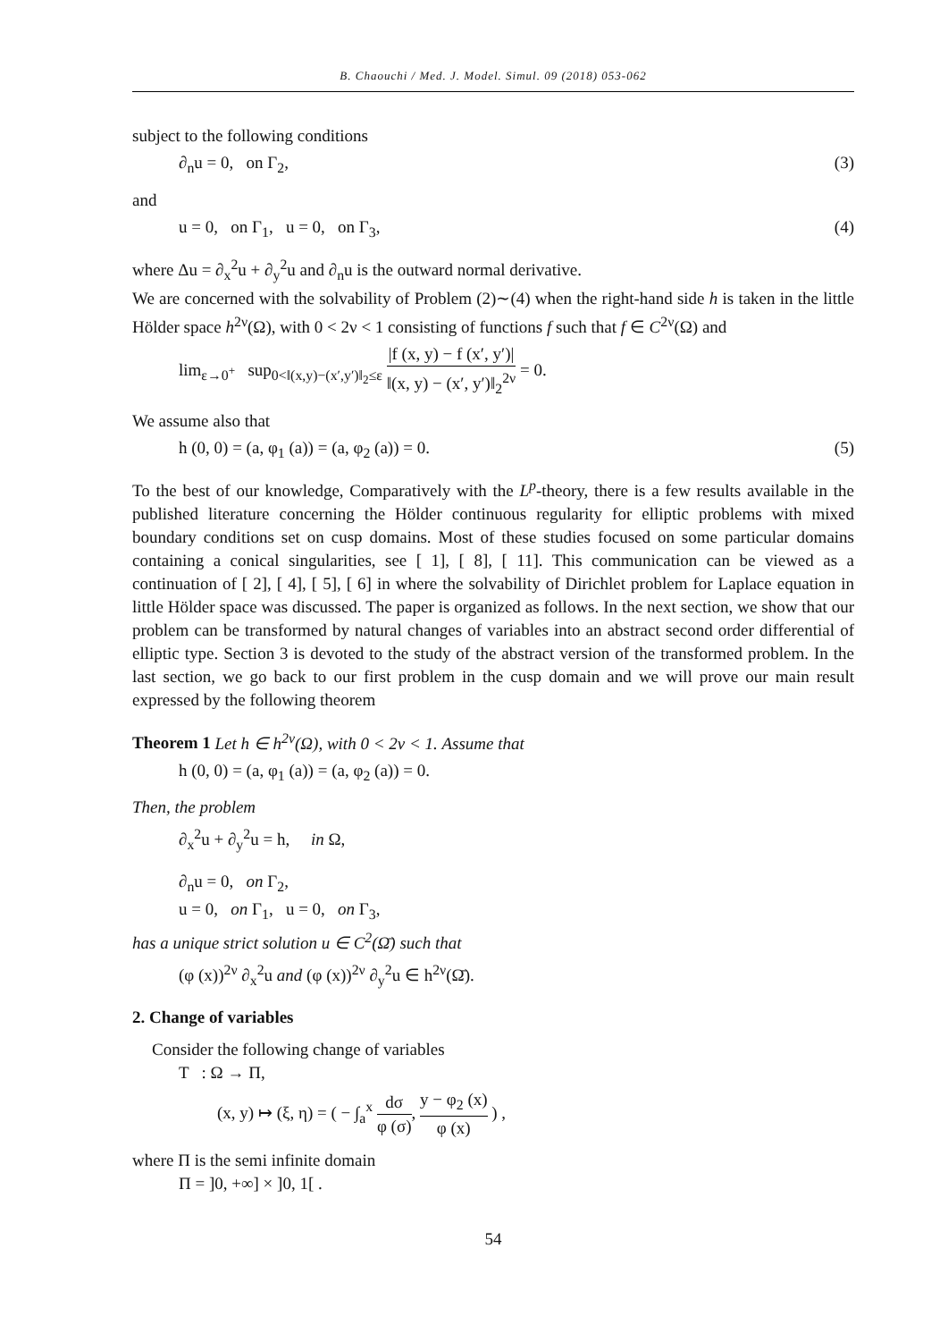B. Chaouchi / Med. J. Model. Simul. 09 (2018) 053-062
subject to the following conditions
∂<sub>n</sub>u = 0, on Γ<sub>2</sub>, (3)
and
u = 0, on Γ<sub>1</sub>, u = 0, on Γ<sub>3</sub>, (4)
where Δu = ∂<sub>x</sub><sup>2</sup>u + ∂<sub>y</sub><sup>2</sup>u and ∂<sub>n</sub>u is the outward normal derivative.
We are concerned with the solvability of Problem (2)∼(4) when the right-hand side h is taken in the little Hölder space h<sup>2ν</sup>(Ω), with 0 < 2ν < 1 consisting of functions f such that f ∈ C<sup>2ν</sup>(Ω) and
lim<sub>ε→0<sup>+</sup></sub> sup<sub>0<‖(x,y)−(x′,y′)‖<sub>2</sub>≤ε</sub> |f (x, y) − f (x′, y′)| ‖(x, y) − (x′, y′)‖<sub>2</sub><sup>2ν</sup> = 0.
We assume also that
h (0, 0) = (a, φ<sub>1</sub> (a)) = (a, φ<sub>2</sub> (a)) = 0. (5)
To the best of our knowledge, Comparatively with the L<sup>p</sup>-theory, there is a few results available in the published literature concerning the Hölder continuous regularity for elliptic problems with mixed boundary conditions set on cusp domains. Most of these studies focused on some particular domains containing a conical singularities, see [ 1], [ 8], [ 11]. This communication can be viewed as a continuation of [ 2], [ 4], [ 5], [ 6] in where the solvability of Dirichlet problem for Laplace equation in little Hölder space was discussed. The paper is organized as follows. In the next section, we show that our problem can be transformed by natural changes of variables into an abstract second order differential of elliptic type. Section 3 is devoted to the study of the abstract version of the transformed problem. In the last section, we go back to our first problem in the cusp domain and we will prove our main result expressed by the following theorem
Theorem 1 Let h ∈ h<sup>2ν</sup>(Ω), with 0 < 2ν < 1. Assume that
h (0, 0) = (a, φ<sub>1</sub> (a)) = (a, φ<sub>2</sub> (a)) = 0.
Then, the problem
∂<sub>x</sub><sup>2</sup>u + ∂<sub>y</sub><sup>2</sup>u = h, in Ω,
∂<sub>n</sub>u = 0, on Γ<sub>2</sub>,
u = 0, on Γ<sub>1</sub>, u = 0, on Γ<sub>3</sub>,
has a unique strict solution u ∈ C<sup>2</sup>(Ω̄) such that
(φ (x))<sup>2ν</sup> ∂<sub>x</sub><sup>2</sup>u and (φ (x))<sup>2ν</sup> ∂<sub>y</sub><sup>2</sup>u ∈ h<sup>2ν</sup>(Ω̄).
2. Change of variables
Consider the following change of variables
T : Ω → Π,
(x, y) ↦ (ξ, η) = ( − ∫<sub>a</sub><sup>x</sup> dσ φ (σ), y − φ<sub>2</sub> (x) φ (x) ) ,
where Π is the semi infinite domain
Π = ]0, +∞] × ]0, 1[ .
54